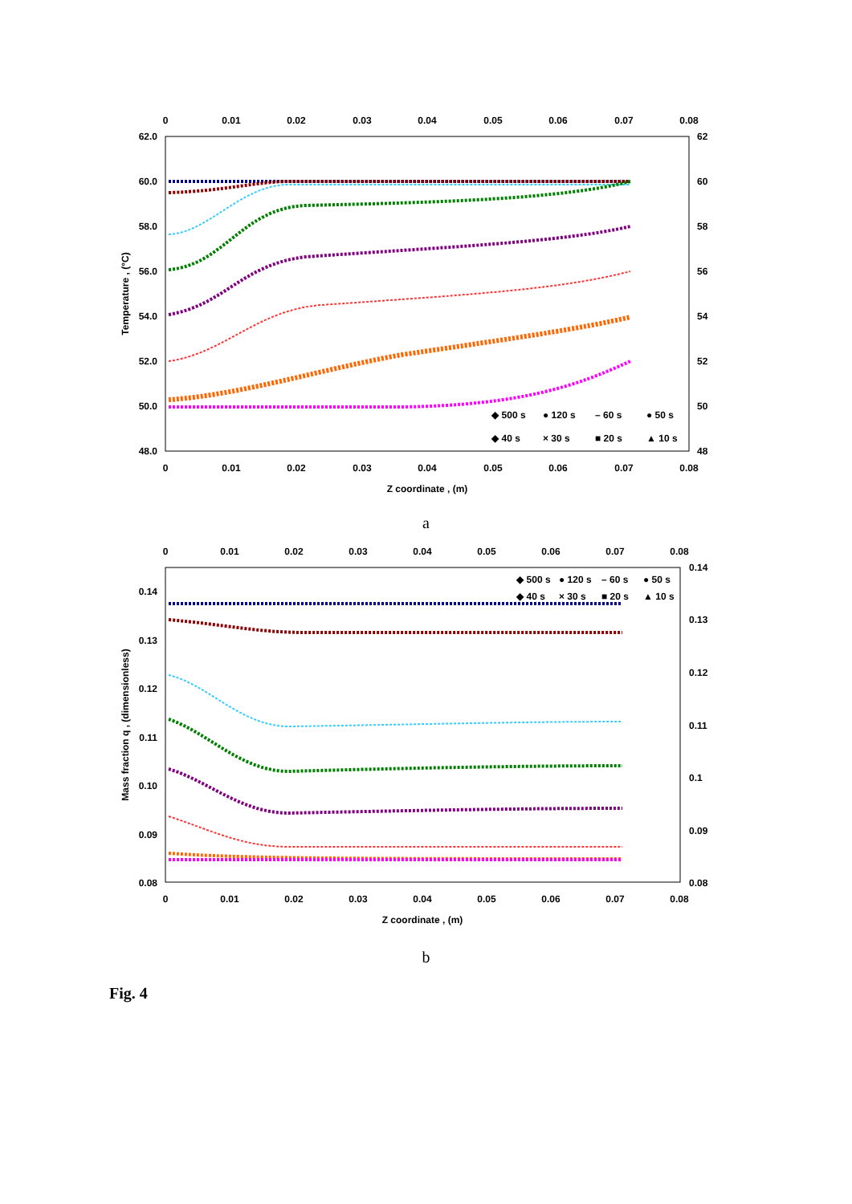0
0.01
0.02
0.03
0.04
0.05
0.06
0.07
0.08
0
0.01
0.02
0.03
0.04
0.05
0.06
0.07
0.08
Z coordinate , (m)
62.0
60.0
58.0
56.0
54.0
52.0
50.0
48.0
62
60
58
56
54
52
50
48
Temperature , (°C)
◆ 500 s
● 120 s
– 60 s
● 50 s
◆ 40 s
× 30 s
■ 20 s
▲ 10 s
a
0
0.01
0.02
0.03
0.04
0.05
0.06
0.07
0.08
0
0.01
0.02
0.03
0.04
0.05
0.06
0.07
0.08
Z coordinate , (m)
0.14
0.13
0.12
0.11
0.10
0.09
0.08
0.14
0.13
0.12
0.11
0.1
0.09
0.08
Mass fraction q , (dimensionless)
◆ 500 s
● 120 s
– 60 s
● 50 s
◆ 40 s
× 30 s
■ 20 s
▲ 10 s
b
Fig. 4